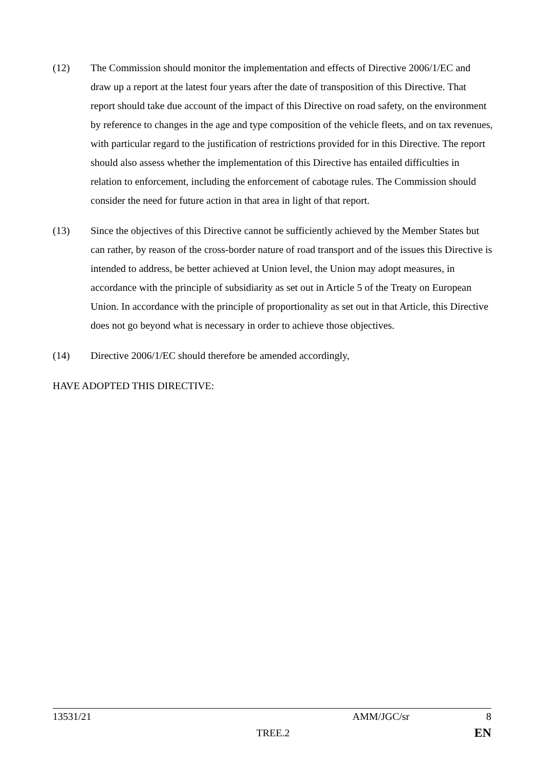(12) The Commission should monitor the implementation and effects of Directive 2006/1/EC and draw up a report at the latest four years after the date of transposition of this Directive. That report should take due account of the impact of this Directive on road safety, on the environment by reference to changes in the age and type composition of the vehicle fleets, and on tax revenues, with particular regard to the justification of restrictions provided for in this Directive. The report should also assess whether the implementation of this Directive has entailed difficulties in relation to enforcement, including the enforcement of cabotage rules. The Commission should consider the need for future action in that area in light of that report.
(13) Since the objectives of this Directive cannot be sufficiently achieved by the Member States but can rather, by reason of the cross-border nature of road transport and of the issues this Directive is intended to address, be better achieved at Union level, the Union may adopt measures, in accordance with the principle of subsidiarity as set out in Article 5 of the Treaty on European Union. In accordance with the principle of proportionality as set out in that Article, this Directive does not go beyond what is necessary in order to achieve those objectives.
(14) Directive 2006/1/EC should therefore be amended accordingly,
HAVE ADOPTED THIS DIRECTIVE:
13531/21 AMM/JGC/sr 8
TREE.2 EN